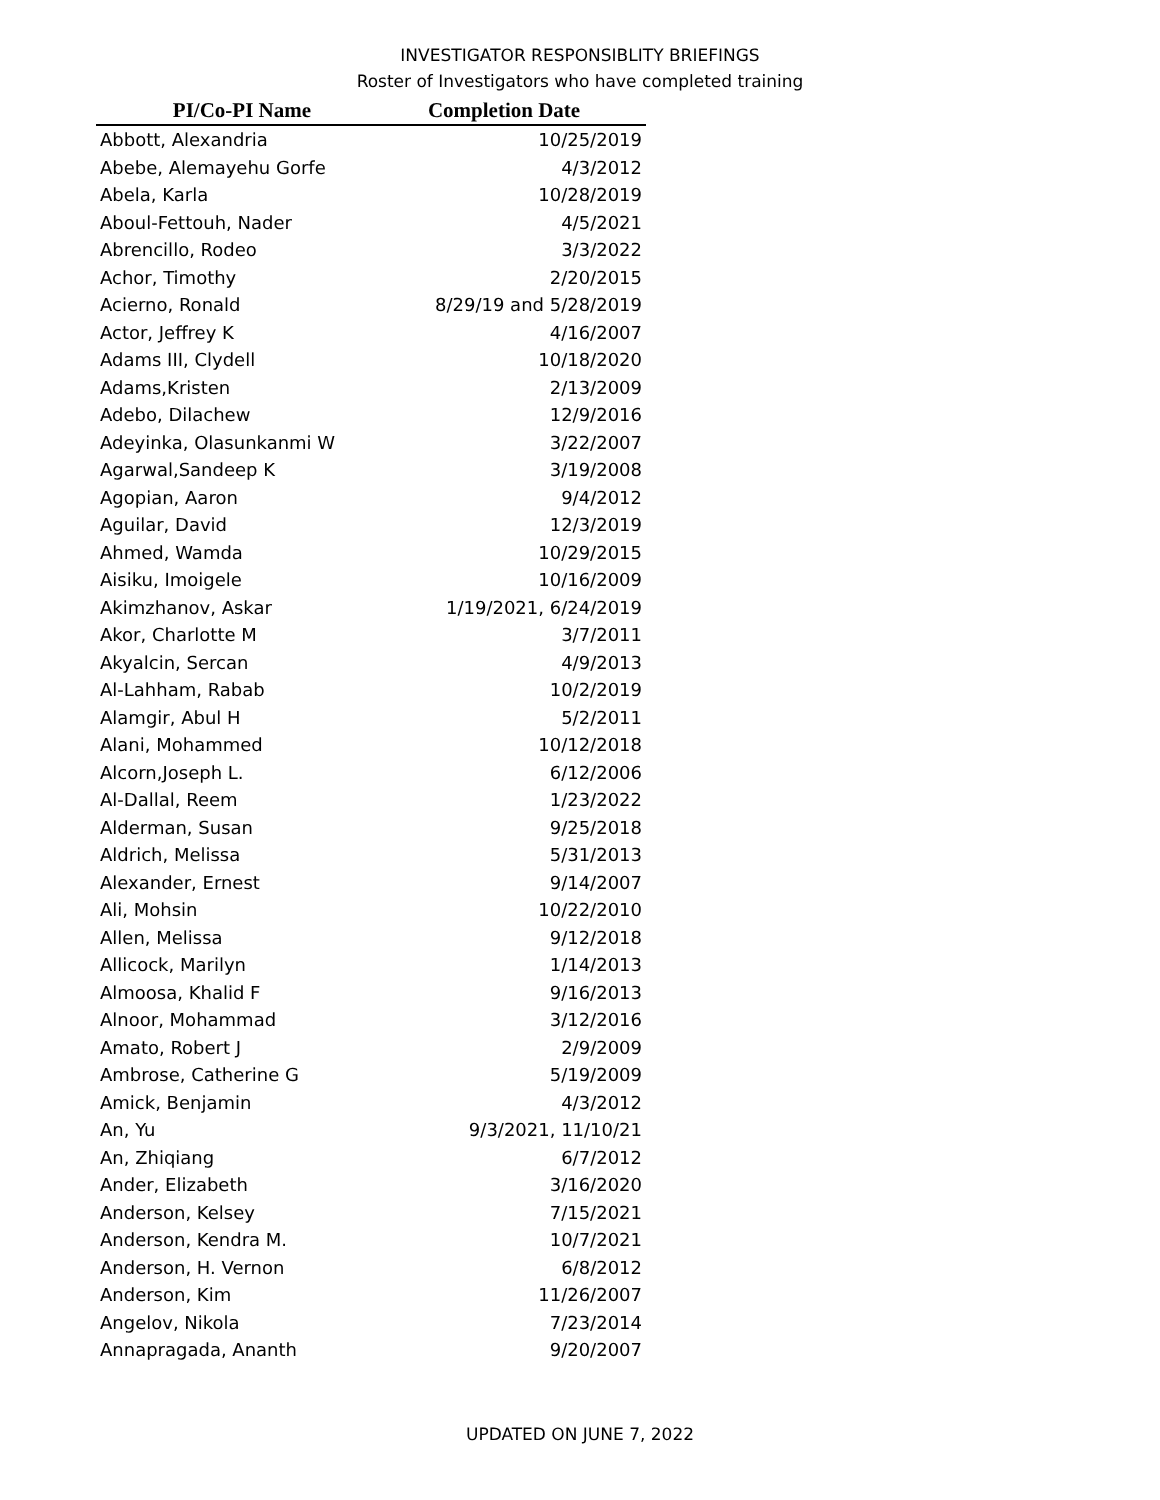INVESTIGATOR RESPONSIBLITY BRIEFINGS
Roster of Investigators who have completed training
| PI/Co-PI Name | Completion Date |
| --- | --- |
| Abbott, Alexandria | 10/25/2019 |
| Abebe, Alemayehu Gorfe | 4/3/2012 |
| Abela, Karla | 10/28/2019 |
| Aboul-Fettouh, Nader | 4/5/2021 |
| Abrencillo, Rodeo | 3/3/2022 |
| Achor, Timothy | 2/20/2015 |
| Acierno, Ronald | 8/29/19 and 5/28/2019 |
| Actor, Jeffrey K | 4/16/2007 |
| Adams III, Clydell | 10/18/2020 |
| Adams,Kristen | 2/13/2009 |
| Adebo, Dilachew | 12/9/2016 |
| Adeyinka, Olasunkanmi W | 3/22/2007 |
| Agarwal,Sandeep K | 3/19/2008 |
| Agopian, Aaron | 9/4/2012 |
| Aguilar, David | 12/3/2019 |
| Ahmed, Wamda | 10/29/2015 |
| Aisiku, Imoigele | 10/16/2009 |
| Akimzhanov, Askar | 1/19/2021, 6/24/2019 |
| Akor, Charlotte M | 3/7/2011 |
| Akyalcin, Sercan | 4/9/2013 |
| Al-Lahham, Rabab | 10/2/2019 |
| Alamgir, Abul H | 5/2/2011 |
| Alani, Mohammed | 10/12/2018 |
| Alcorn,Joseph L. | 6/12/2006 |
| Al-Dallal, Reem | 1/23/2022 |
| Alderman, Susan | 9/25/2018 |
| Aldrich, Melissa | 5/31/2013 |
| Alexander, Ernest | 9/14/2007 |
| Ali, Mohsin | 10/22/2010 |
| Allen, Melissa | 9/12/2018 |
| Allicock, Marilyn | 1/14/2013 |
| Almoosa, Khalid F | 9/16/2013 |
| Alnoor, Mohammad | 3/12/2016 |
| Amato, Robert J | 2/9/2009 |
| Ambrose, Catherine G | 5/19/2009 |
| Amick, Benjamin | 4/3/2012 |
| An, Yu | 9/3/2021, 11/10/21 |
| An, Zhiqiang | 6/7/2012 |
| Ander, Elizabeth | 3/16/2020 |
| Anderson, Kelsey | 7/15/2021 |
| Anderson, Kendra M. | 10/7/2021 |
| Anderson, H. Vernon | 6/8/2012 |
| Anderson, Kim | 11/26/2007 |
| Angelov, Nikola | 7/23/2014 |
| Annapragada, Ananth | 9/20/2007 |
UPDATED ON JUNE 7, 2022